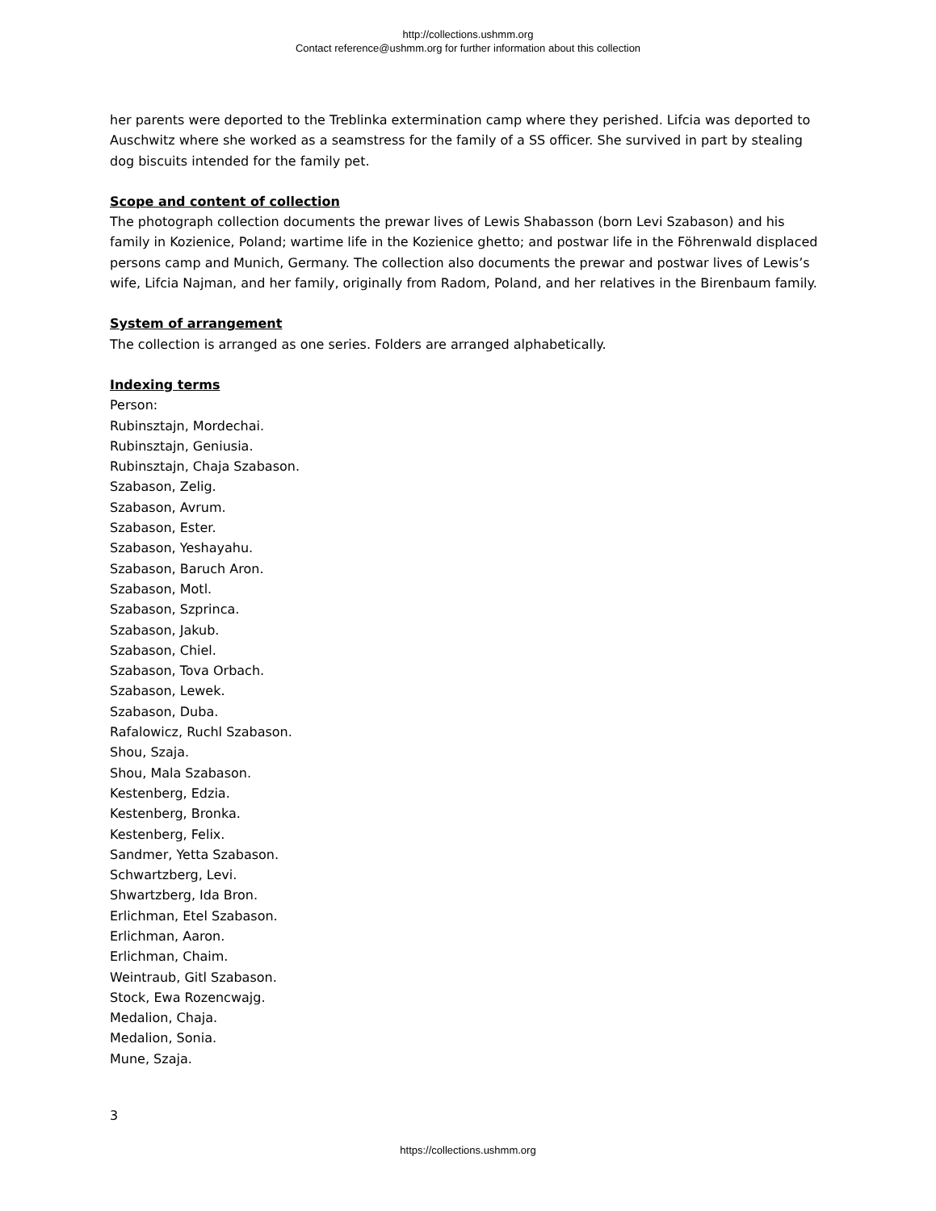http://collections.ushmm.org
Contact reference@ushmm.org for further information about this collection
her parents were deported to the Treblinka extermination camp where they perished. Lifcia was deported to Auschwitz where she worked as a seamstress for the family of a SS officer. She survived in part by stealing dog biscuits intended for the family pet.
Scope and content of collection
The photograph collection documents the prewar lives of Lewis Shabasson (born Levi Szabason) and his family in Kozienice, Poland; wartime life in the Kozienice ghetto; and postwar life in the Föhrenwald displaced persons camp and Munich, Germany. The collection also documents the prewar and postwar lives of Lewis’s wife, Lifcia Najman, and her family, originally from Radom, Poland, and her relatives in the Birenbaum family.
System of arrangement
The collection is arranged as one series. Folders are arranged alphabetically.
Indexing terms
Person:
Rubinsztajn, Mordechai.
Rubinsztajn, Geniusia.
Rubinsztajn, Chaja Szabason.
Szabason, Zelig.
Szabason, Avrum.
Szabason, Ester.
Szabason, Yeshayahu.
Szabason, Baruch Aron.
Szabason, Motl.
Szabason, Szprinca.
Szabason, Jakub.
Szabason, Chiel.
Szabason, Tova Orbach.
Szabason, Lewek.
Szabason, Duba.
Rafalowicz, Ruchl Szabason.
Shou, Szaja.
Shou, Mala Szabason.
Kestenberg, Edzia.
Kestenberg, Bronka.
Kestenberg, Felix.
Sandmer, Yetta Szabason.
Schwartzberg, Levi.
Shwartzberg, Ida Bron.
Erlichman, Etel Szabason.
Erlichman, Aaron.
Erlichman, Chaim.
Weintraub, Gitl Szabason.
Stock, Ewa Rozencwajg.
Medalion, Chaja.
Medalion, Sonia.
Mune, Szaja.
3
https://collections.ushmm.org